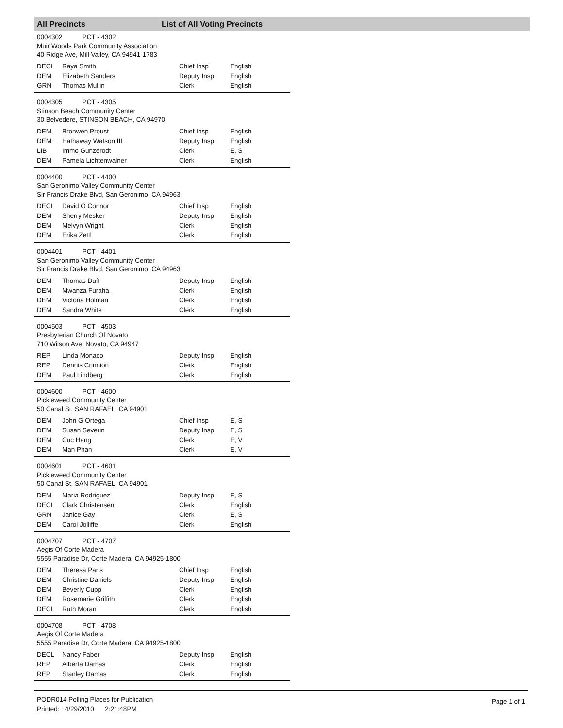All Precincts List of All Voting Precincts
0004302 PCT - 4302
Muir Woods Park Community Association
40 Ridge Ave, Mill Valley, CA 94941-1783
| DECL | Raya Smith | Chief Insp | English |
| DEM | Elizabeth Sanders | Deputy Insp | English |
| GRN | Thomas Mullin | Clerk | English |
0004305 PCT - 4305
Stinson Beach Community Center
30 Belvedere, STINSON BEACH, CA 94970
| DEM | Bronwen Proust | Chief Insp | English |
| DEM | Hathaway Watson III | Deputy Insp | English |
| LIB | Immo Gunzerodt | Clerk | E, S |
| DEM | Pamela Lichtenwalner | Clerk | English |
0004400 PCT - 4400
San Geronimo Valley Community Center
Sir Francis Drake Blvd, San Geronimo, CA 94963
| DECL | David O Connor | Chief Insp | English |
| DEM | Sherry Mesker | Deputy Insp | English |
| DEM | Melvyn Wright | Clerk | English |
| DEM | Erika Zettl | Clerk | English |
0004401 PCT - 4401
San Geronimo Valley Community Center
Sir Francis Drake Blvd, San Geronimo, CA 94963
| DEM | Thomas Duff | Deputy Insp | English |
| DEM | Mwanza Furaha | Clerk | English |
| DEM | Victoria Holman | Clerk | English |
| DEM | Sandra White | Clerk | English |
0004503 PCT - 4503
Presbyterian Church Of Novato
710 Wilson Ave, Novato, CA 94947
| REP | Linda Monaco | Deputy Insp | English |
| REP | Dennis Crinnion | Clerk | English |
| DEM | Paul Lindberg | Clerk | English |
0004600 PCT - 4600
Pickleweed Community Center
50 Canal St, SAN RAFAEL, CA 94901
| DEM | John G Ortega | Chief Insp | E, S |
| DEM | Susan Severin | Deputy Insp | E, S |
| DEM | Cuc Hang | Clerk | E, V |
| DEM | Man Phan | Clerk | E, V |
0004601 PCT - 4601
Pickleweed Community Center
50 Canal St, SAN RAFAEL, CA 94901
| DEM | Maria Rodriguez | Deputy Insp | E, S |
| DECL | Clark Christensen | Clerk | English |
| GRN | Janice Gay | Clerk | E, S |
| DEM | Carol Jolliffe | Clerk | English |
0004707 PCT - 4707
Aegis Of Corte Madera
5555 Paradise Dr, Corte Madera, CA 94925-1800
| DEM | Theresa Paris | Chief Insp | English |
| DEM | Christine Daniels | Deputy Insp | English |
| DEM | Beverly Cupp | Clerk | English |
| DEM | Rosemarie Griffith | Clerk | English |
| DECL | Ruth Moran | Clerk | English |
0004708 PCT - 4708
Aegis Of Corte Madera
5555 Paradise Dr, Corte Madera, CA 94925-1800
| DECL | Nancy Faber | Deputy Insp | English |
| REP | Alberta Damas | Clerk | English |
| REP | Stanley Damas | Clerk | English |
PODR014 Polling Places for Publication
Printed: 4/29/2010 2:21:48PM
Page 1 of 1